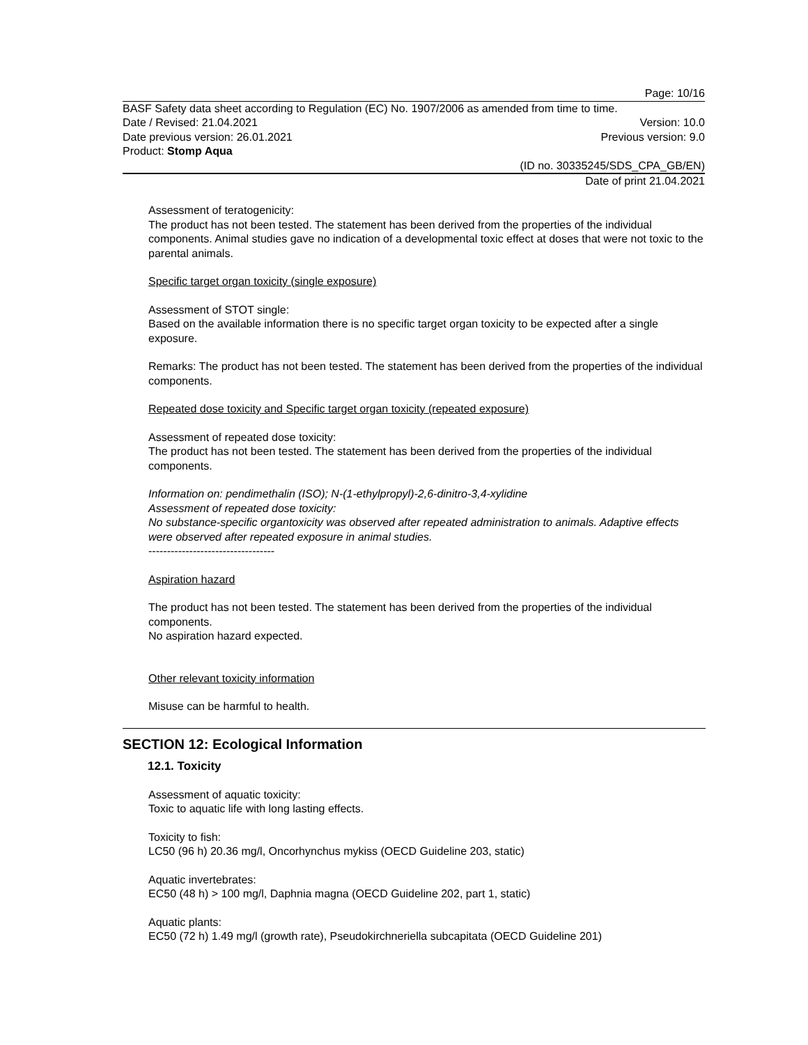Page: 10/16
BASF Safety data sheet according to Regulation (EC) No. 1907/2006 as amended from time to time.
Date / Revised: 21.04.2021 Version: 10.0
Date previous version: 26.01.2021 Previous version: 9.0
Product: Stomp Aqua
(ID no. 30335245/SDS_CPA_GB/EN)
Date of print 21.04.2021
Assessment of teratogenicity:
The product has not been tested. The statement has been derived from the properties of the individual components. Animal studies gave no indication of a developmental toxic effect at doses that were not toxic to the parental animals.
Specific target organ toxicity (single exposure)
Assessment of STOT single:
Based on the available information there is no specific target organ toxicity to be expected after a single exposure.
Remarks: The product has not been tested. The statement has been derived from the properties of the individual components.
Repeated dose toxicity and Specific target organ toxicity (repeated exposure)
Assessment of repeated dose toxicity:
The product has not been tested. The statement has been derived from the properties of the individual components.
Information on: pendimethalin (ISO); N-(1-ethylpropyl)-2,6-dinitro-3,4-xylidine
Assessment of repeated dose toxicity:
No substance-specific organtoxicity was observed after repeated administration to animals. Adaptive effects were observed after repeated exposure in animal studies.
----------------------------------
Aspiration hazard
The product has not been tested. The statement has been derived from the properties of the individual components.
No aspiration hazard expected.
Other relevant toxicity information
Misuse can be harmful to health.
SECTION 12: Ecological Information
12.1. Toxicity
Assessment of aquatic toxicity:
Toxic to aquatic life with long lasting effects.
Toxicity to fish:
LC50 (96 h) 20.36 mg/l, Oncorhynchus mykiss (OECD Guideline 203, static)
Aquatic invertebrates:
EC50 (48 h) > 100 mg/l, Daphnia magna (OECD Guideline 202, part 1, static)
Aquatic plants:
EC50 (72 h) 1.49 mg/l (growth rate), Pseudokirchneriella subcapitata (OECD Guideline 201)